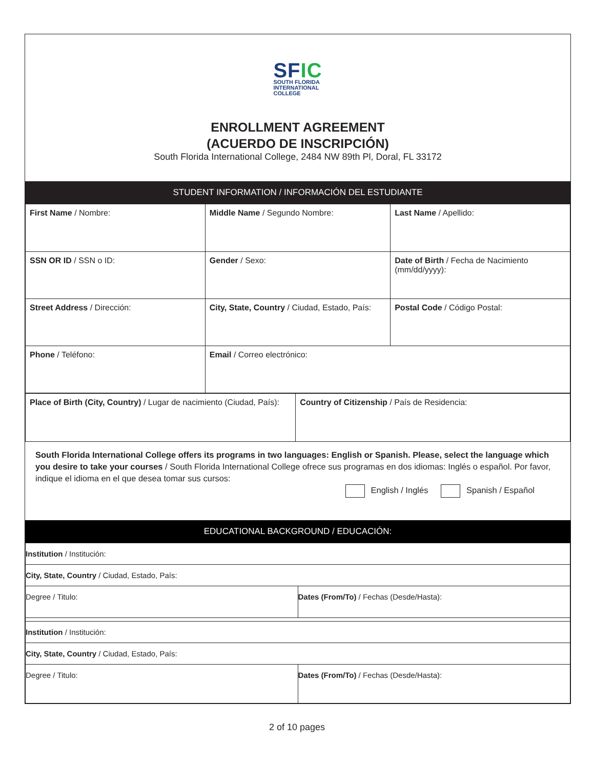SFIC
SOUTH FLORIDA
INTERNATIONAL
COLLEGE
ENROLLMENT AGREEMENT
(ACUERDO DE INSCRIPCIÓN)
South Florida International College, 2484 NW 89th Pl, Doral, FL 33172
STUDENT INFORMATION / INFORMACIÓN DEL ESTUDIANTE
| First Name / Nombre: | Middle Name / Segundo Nombre: | Last Name / Apellido: |
| SSN OR ID / SSN o ID: | Gender / Sexo: | Date of Birth / Fecha de Nacimiento (mm/dd/yyyy): |
| Street Address / Dirección: | City, State, Country / Ciudad, Estado, País: | Postal Code / Código Postal: |
| Phone / Teléfono: | Email / Correo electrónico: | |
| Place of Birth (City, Country) / Lugar de nacimiento (Ciudad, País): | Country of Citizenship / País de Residencia: |
South Florida International College offers its programs in two languages: English or Spanish. Please, select the language which you desire to take your courses / South Florida International College ofrece sus programas en dos idiomas: Inglés o español. Por favor, indique el idioma en el que desea tomar sus cursos:
English / Inglés Spanish / Español
EDUCATIONAL BACKGROUND / EDUCACIÓN:
| Institution / Institución: | |
| City, State, Country / Ciudad, Estado, País: | |
| Degree / Titulo: | Dates (From/To) / Fechas (Desde/Hasta): |
| Institution / Institución: | |
| City, State, Country / Ciudad, Estado, País: | |
| Degree / Titulo: | Dates (From/To) / Fechas (Desde/Hasta): |
2 of 10 pages